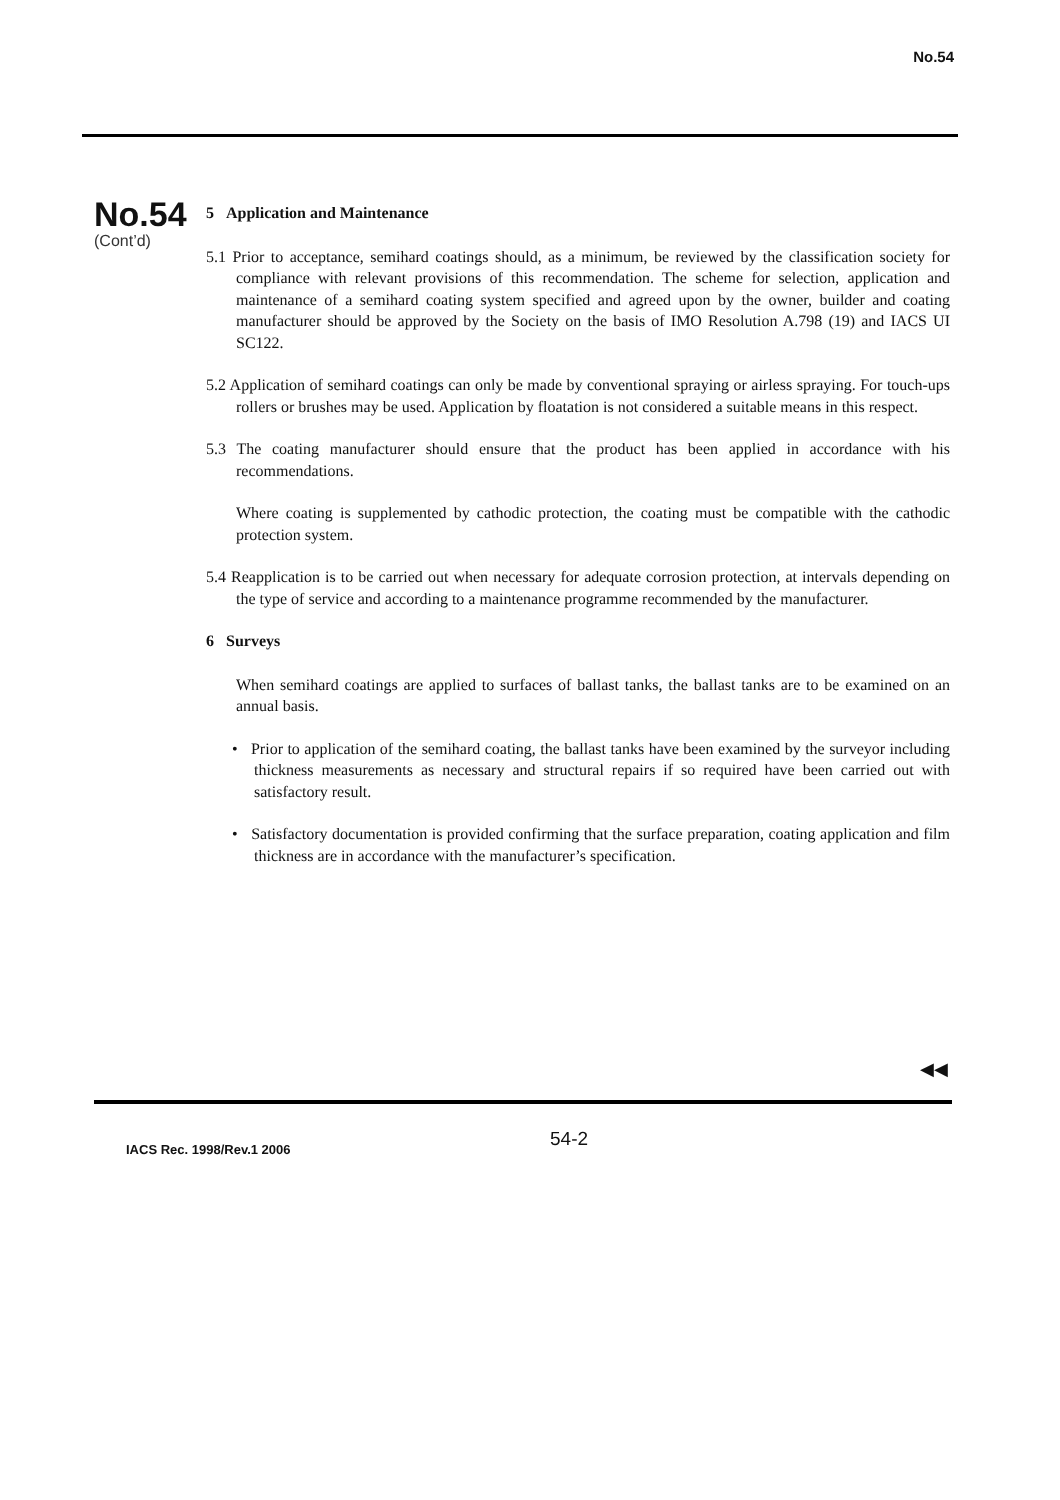No.54
No.54
(Cont’d)
5 Application and Maintenance
5.1 Prior to acceptance, semihard coatings should, as a minimum, be reviewed by the classification society for compliance with relevant provisions of this recommendation. The scheme for selection, application and maintenance of a semihard coating system specified and agreed upon by the owner, builder and coating manufacturer should be approved by the Society on the basis of IMO Resolution A.798 (19) and IACS UI SC122.
5.2 Application of semihard coatings can only be made by conventional spraying or airless spraying. For touch-ups rollers or brushes may be used. Application by floatation is not considered a suitable means in this respect.
5.3 The coating manufacturer should ensure that the product has been applied in accordance with his recommendations.
Where coating is supplemented by cathodic protection, the coating must be compatible with the cathodic protection system.
5.4 Reapplication is to be carried out when necessary for adequate corrosion protection, at intervals depending on the type of service and according to a maintenance programme recommended by the manufacturer.
6 Surveys
When semihard coatings are applied to surfaces of ballast tanks, the ballast tanks are to be examined on an annual basis.
• Prior to application of the semihard coating, the ballast tanks have been examined by the surveyor including thickness measurements as necessary and structural repairs if so required have been carried out with satisfactory result.
• Satisfactory documentation is provided confirming that the surface preparation, coating application and film thickness are in accordance with the manufacturer’s specification.
◀◀
IACS Rec. 1998/Rev.1 2006
54-2